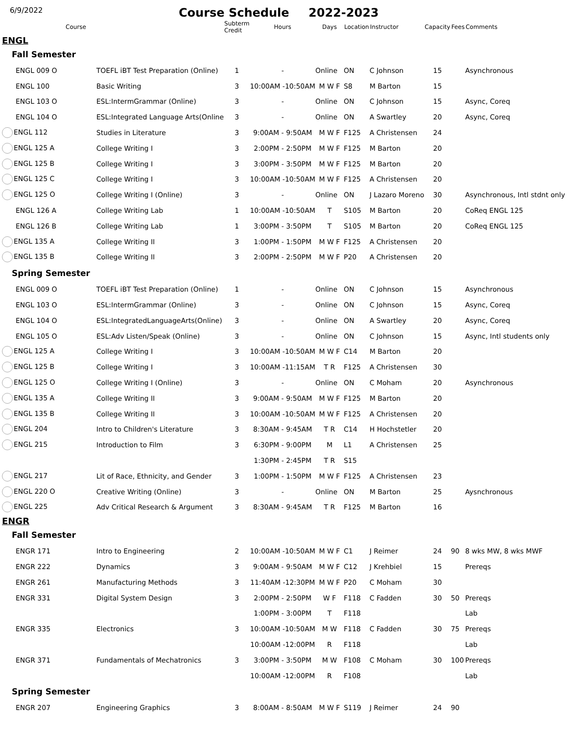6/9/2022
Course Schedule
2022-2023
| Course | | Subterm Credit | Hours | Days | Location | Instructor | Capacity | Fees | Comments |
| --- | --- | --- | --- | --- | --- | --- | --- | --- | --- |
| ENGL | | | | | | | | | |
| Fall Semester | | | | | | | | | |
| ENGL 009 O | TOEFL iBT Test Preparation (Online) | 1 | - | Online | ON | C Johnson | 15 | | Asynchronous |
| ENGL 100 | Basic Writing | 3 | 10:00AM -10:50AM | M W F | S8 | M Barton | 15 | | |
| ENGL 103 O | ESL:IntermGrammar (Online) | 3 | - | Online | ON | C Johnson | 15 | | Async, Coreq |
| ENGL 104 O | ESL:Integrated Language Arts(Online | 3 | - | Online | ON | A Swartley | 20 | | Async, Coreq |
| ENGL 112 | Studies in Literature | 3 | 9:00AM - 9:50AM | M W F | F125 | A Christensen | 24 | | |
| ENGL 125 A | College Writing I | 3 | 2:00PM - 2:50PM | M W F | F125 | M Barton | 20 | | |
| ENGL 125 B | College Writing I | 3 | 3:00PM - 3:50PM | M W F | F125 | M Barton | 20 | | |
| ENGL 125 C | College Writing I | 3 | 10:00AM -10:50AM | M W F | F125 | A Christensen | 20 | | |
| ENGL 125 O | College Writing I (Online) | 3 | - | Online | ON | J Lazaro Moreno | 30 | | Asynchronous, Intl stdnt only |
| ENGL 126 A | College Writing Lab | 1 | 10:00AM -10:50AM | T | S105 | M Barton | 20 | | CoReq ENGL 125 |
| ENGL 126 B | College Writing Lab | 1 | 3:00PM - 3:50PM | T | S105 | M Barton | 20 | | CoReq ENGL 125 |
| ENGL 135 A | College Writing II | 3 | 1:00PM - 1:50PM | M W F | F125 | A Christensen | 20 | | |
| ENGL 135 B | College Writing II | 3 | 2:00PM - 2:50PM | M W F | P20 | A Christensen | 20 | | |
| Spring Semester | | | | | | | | | |
| ENGL 009 O | TOEFL iBT Test Preparation (Online) | 1 | - | Online | ON | C Johnson | 15 | | Asynchronous |
| ENGL 103 O | ESL:IntermGrammar (Online) | 3 | - | Online | ON | C Johnson | 15 | | Async, Coreq |
| ENGL 104 O | ESL:IntegratedLanguageArts(Online) | 3 | - | Online | ON | A Swartley | 20 | | Async, Coreq |
| ENGL 105 O | ESL:Adv Listen/Speak (Online) | 3 | - | Online | ON | C Johnson | 15 | | Async, Intl students only |
| ENGL 125 A | College Writing I | 3 | 10:00AM -10:50AM | M W F | C14 | M Barton | 20 | | |
| ENGL 125 B | College Writing I | 3 | 10:00AM -11:15AM | T R | F125 | A Christensen | 30 | | |
| ENGL 125 O | College Writing I (Online) | 3 | - | Online | ON | C Moham | 20 | | Asynchronous |
| ENGL 135 A | College Writing II | 3 | 9:00AM - 9:50AM | M W F | F125 | M Barton | 20 | | |
| ENGL 135 B | College Writing II | 3 | 10:00AM -10:50AM | M W F | F125 | A Christensen | 20 | | |
| ENGL 204 | Intro to Children's Literature | 3 | 8:30AM - 9:45AM | T R | C14 | H Hochstetler | 20 | | |
| ENGL 215 | Introduction to Film | 3 | 6:30PM - 9:00PM | M | L1 | A Christensen | 25 | | |
| | | | 1:30PM - 2:45PM | T R | S15 | | | | |
| ENGL 217 | Lit of Race, Ethnicity, and Gender | 3 | 1:00PM - 1:50PM | M W F | F125 | A Christensen | 23 | | |
| ENGL 220 O | Creative Writing (Online) | 3 | - | Online | ON | M Barton | 25 | | Aysnchronous |
| ENGL 225 | Adv Critical Research & Argument | 3 | 8:30AM - 9:45AM | T R | F125 | M Barton | 16 | | |
| ENGR | | | | | | | | | |
| Fall Semester | | | | | | | | | |
| ENGR 171 | Intro to Engineering | 2 | 10:00AM -10:50AM | M W F | C1 | J Reimer | 24 | 90 | 8 wks MW, 8 wks MWF |
| ENGR 222 | Dynamics | 3 | 9:00AM - 9:50AM | M W F | C12 | J Krehbiel | 15 | | Prereqs |
| ENGR 261 | Manufacturing Methods | 3 | 11:40AM -12:30PM | M W F | P20 | C Moham | 30 | | |
| ENGR 331 | Digital System Design | 3 | 2:00PM - 2:50PM | W F | F118 | C Fadden | 30 | 50 | Prereqs |
| | | | 1:00PM - 3:00PM | T | F118 | | | | Lab |
| ENGR 335 | Electronics | 3 | 10:00AM -10:50AM | M W | F118 | C Fadden | 30 | 75 | Prereqs |
| | | | 10:00AM -12:00PM | R | F118 | | | | Lab |
| ENGR 371 | Fundamentals of Mechatronics | 3 | 3:00PM - 3:50PM | M W | F108 | C Moham | 30 | 100 | Prereqs |
| | | | 10:00AM -12:00PM | R | F108 | | | | Lab |
| Spring Semester | | | | | | | | | |
| ENGR 207 | Engineering Graphics | 3 | 8:00AM - 8:50AM | M W F | S119 | J Reimer | 24 | 90 | |